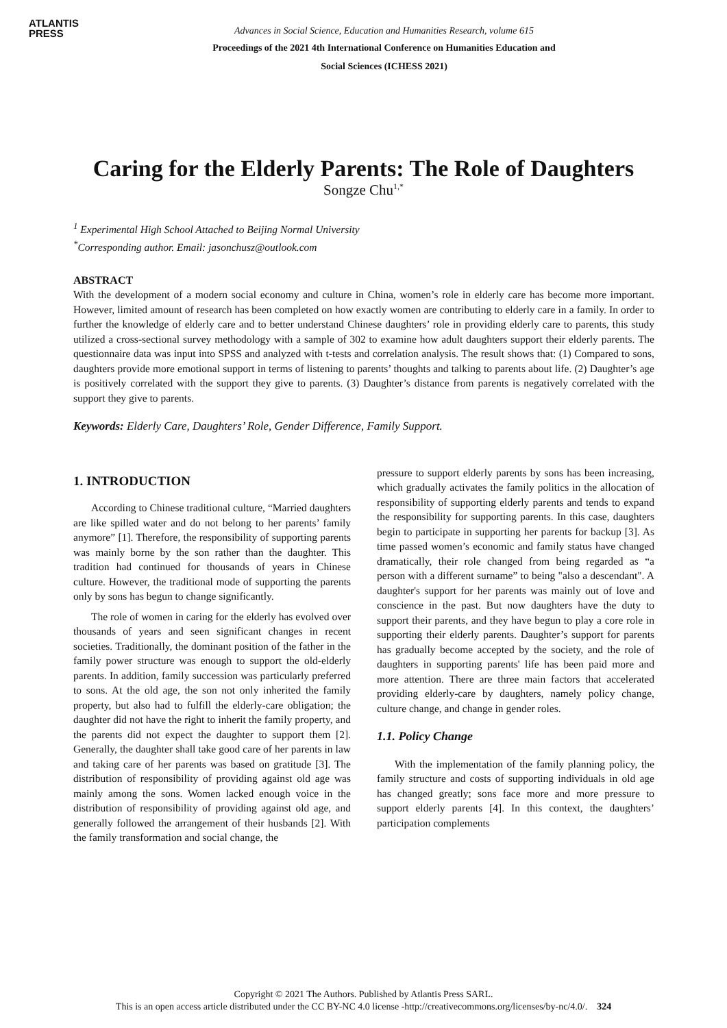ATLANTIS
PRESS
Advances in Social Science, Education and Humanities Research, volume 615
Proceedings of the 2021 4th International Conference on Humanities Education and
Social Sciences (ICHESS 2021)
Caring for the Elderly Parents: The Role of Daughters
Songze Chu<sup>1,*</sup>
<sup>1</sup> Experimental High School Attached to Beijing Normal University
<sup>*</sup> Corresponding author. Email: jasonchusz@outlook.com
ABSTRACT
With the development of a modern social economy and culture in China, women’s role in elderly care has become more important. However, limited amount of research has been completed on how exactly women are contributing to elderly care in a family. In order to further the knowledge of elderly care and to better understand Chinese daughters’ role in providing elderly care to parents, this study utilized a cross-sectional survey methodology with a sample of 302 to examine how adult daughters support their elderly parents. The questionnaire data was input into SPSS and analyzed with t-tests and correlation analysis. The result shows that: (1) Compared to sons, daughters provide more emotional support in terms of listening to parents’ thoughts and talking to parents about life. (2) Daughter’s age is positively correlated with the support they give to parents. (3) Daughter’s distance from parents is negatively correlated with the support they give to parents.
Keywords: Elderly Care, Daughters’ Role, Gender Difference, Family Support.
1. INTRODUCTION
According to Chinese traditional culture, “Married daughters are like spilled water and do not belong to her parents’ family anymore” [1]. Therefore, the responsibility of supporting parents was mainly borne by the son rather than the daughter. This tradition had continued for thousands of years in Chinese culture. However, the traditional mode of supporting the parents only by sons has begun to change significantly.
The role of women in caring for the elderly has evolved over thousands of years and seen significant changes in recent societies. Traditionally, the dominant position of the father in the family power structure was enough to support the old-elderly parents. In addition, family succession was particularly preferred to sons. At the old age, the son not only inherited the family property, but also had to fulfill the elderly-care obligation; the daughter did not have the right to inherit the family property, and the parents did not expect the daughter to support them [2]. Generally, the daughter shall take good care of her parents in law and taking care of her parents was based on gratitude [3]. The distribution of responsibility of providing against old age was mainly among the sons. Women lacked enough voice in the distribution of responsibility of providing against old age, and generally followed the arrangement of their husbands [2]. With the family transformation and social change, the
pressure to support elderly parents by sons has been increasing, which gradually activates the family politics in the allocation of responsibility of supporting elderly parents and tends to expand the responsibility for supporting parents. In this case, daughters begin to participate in supporting her parents for backup [3]. As time passed women’s economic and family status have changed dramatically, their role changed from being regarded as “a person with a different surname” to being "also a descendant". A daughter's support for her parents was mainly out of love and conscience in the past. But now daughters have the duty to support their parents, and they have begun to play a core role in supporting their elderly parents. Daughter’s support for parents has gradually become accepted by the society, and the role of daughters in supporting parents' life has been paid more and more attention. There are three main factors that accelerated providing elderly-care by daughters, namely policy change, culture change, and change in gender roles.
1.1. Policy Change
With the implementation of the family planning policy, the family structure and costs of supporting individuals in old age has changed greatly; sons face more and more pressure to support elderly parents [4]. In this context, the daughters’ participation complements
Copyright © 2021 The Authors. Published by Atlantis Press SARL.
This is an open access article distributed under the CC BY-NC 4.0 license -http://creativecommons.org/licenses/by-nc/4.0/. 324